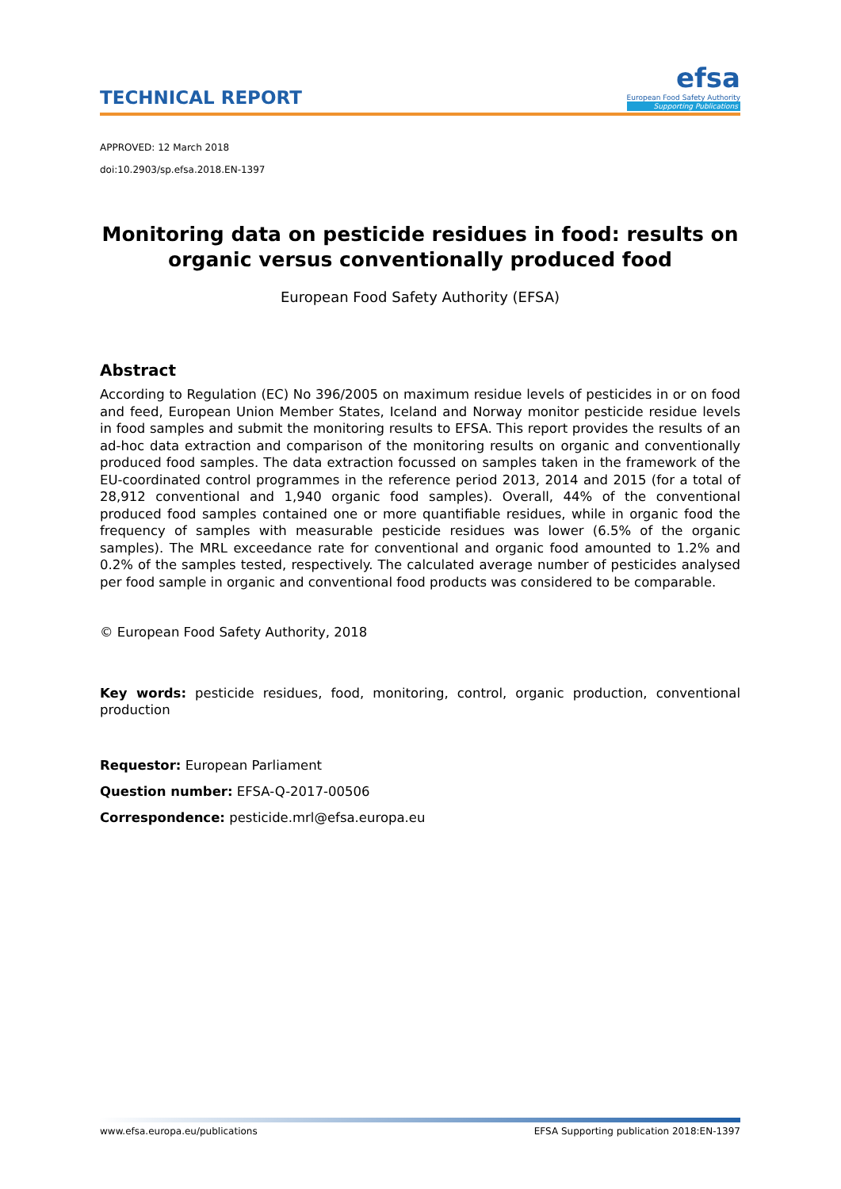TECHNICAL REPORT
efsa
European Food Safety Authority
Supporting Publications
APPROVED: 12 March 2018
doi:10.2903/sp.efsa.2018.EN-1397
Monitoring data on pesticide residues in food: results on organic versus conventionally produced food
European Food Safety Authority (EFSA)
Abstract
According to Regulation (EC) No 396/2005 on maximum residue levels of pesticides in or on food and feed, European Union Member States, Iceland and Norway monitor pesticide residue levels in food samples and submit the monitoring results to EFSA. This report provides the results of an ad-hoc data extraction and comparison of the monitoring results on organic and conventionally produced food samples. The data extraction focussed on samples taken in the framework of the EU-coordinated control programmes in the reference period 2013, 2014 and 2015 (for a total of 28,912 conventional and 1,940 organic food samples). Overall, 44% of the conventional produced food samples contained one or more quantifiable residues, while in organic food the frequency of samples with measurable pesticide residues was lower (6.5% of the organic samples). The MRL exceedance rate for conventional and organic food amounted to 1.2% and 0.2% of the samples tested, respectively. The calculated average number of pesticides analysed per food sample in organic and conventional food products was considered to be comparable.
© European Food Safety Authority, 2018
Key words: pesticide residues, food, monitoring, control, organic production, conventional production
Requestor: European Parliament
Question number: EFSA-Q-2017-00506
Correspondence: pesticide.mrl@efsa.europa.eu
www.efsa.europa.eu/publications EFSA Supporting publication 2018:EN-1397